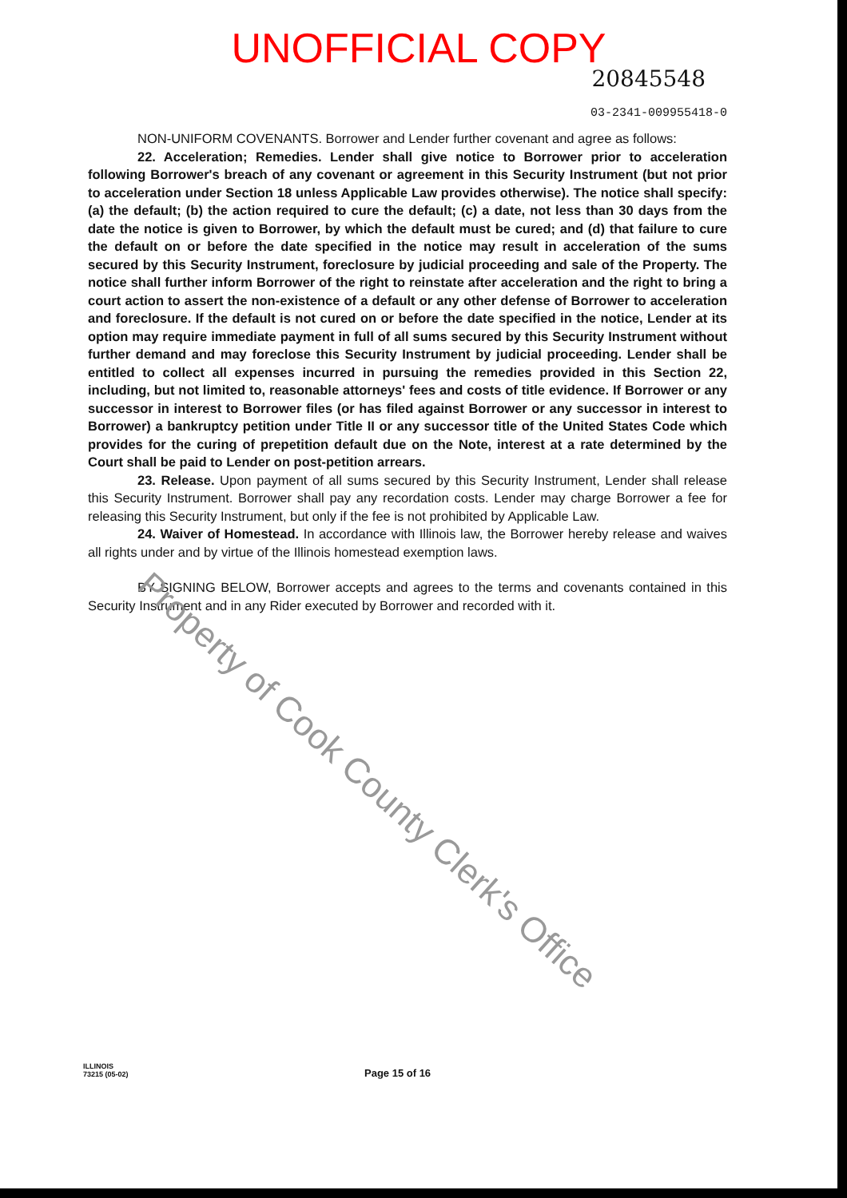UNOFFICIAL COPY
20845548
03-2341-009955418-0
NON-UNIFORM COVENANTS. Borrower and Lender further covenant and agree as follows:
22. Acceleration; Remedies. Lender shall give notice to Borrower prior to acceleration following Borrower's breach of any covenant or agreement in this Security Instrument (but not prior to acceleration under Section 18 unless Applicable Law provides otherwise). The notice shall specify: (a) the default; (b) the action required to cure the default; (c) a date, not less than 30 days from the date the notice is given to Borrower, by which the default must be cured; and (d) that failure to cure the default on or before the date specified in the notice may result in acceleration of the sums secured by this Security Instrument, foreclosure by judicial proceeding and sale of the Property. The notice shall further inform Borrower of the right to reinstate after acceleration and the right to bring a court action to assert the non-existence of a default or any other defense of Borrower to acceleration and foreclosure. If the default is not cured on or before the date specified in the notice, Lender at its option may require immediate payment in full of all sums secured by this Security Instrument without further demand and may foreclose this Security Instrument by judicial proceeding. Lender shall be entitled to collect all expenses incurred in pursuing the remedies provided in this Section 22, including, but not limited to, reasonable attorneys' fees and costs of title evidence. If Borrower or any successor in interest to Borrower files (or has filed against Borrower or any successor in interest to Borrower) a bankruptcy petition under Title II or any successor title of the United States Code which provides for the curing of prepetition default due on the Note, interest at a rate determined by the Court shall be paid to Lender on post-petition arrears.
23. Release. Upon payment of all sums secured by this Security Instrument, Lender shall release this Security Instrument. Borrower shall pay any recordation costs. Lender may charge Borrower a fee for releasing this Security Instrument, but only if the fee is not prohibited by Applicable Law.
24. Waiver of Homestead. In accordance with Illinois law, the Borrower hereby release and waives all rights under and by virtue of the Illinois homestead exemption laws.
BY SIGNING BELOW, Borrower accepts and agrees to the terms and covenants contained in this Security Instrument and in any Rider executed by Borrower and recorded with it.
Property of Cook County Clerk's Office
ILLINOIS
73215 (05-02)
Page 15 of 16